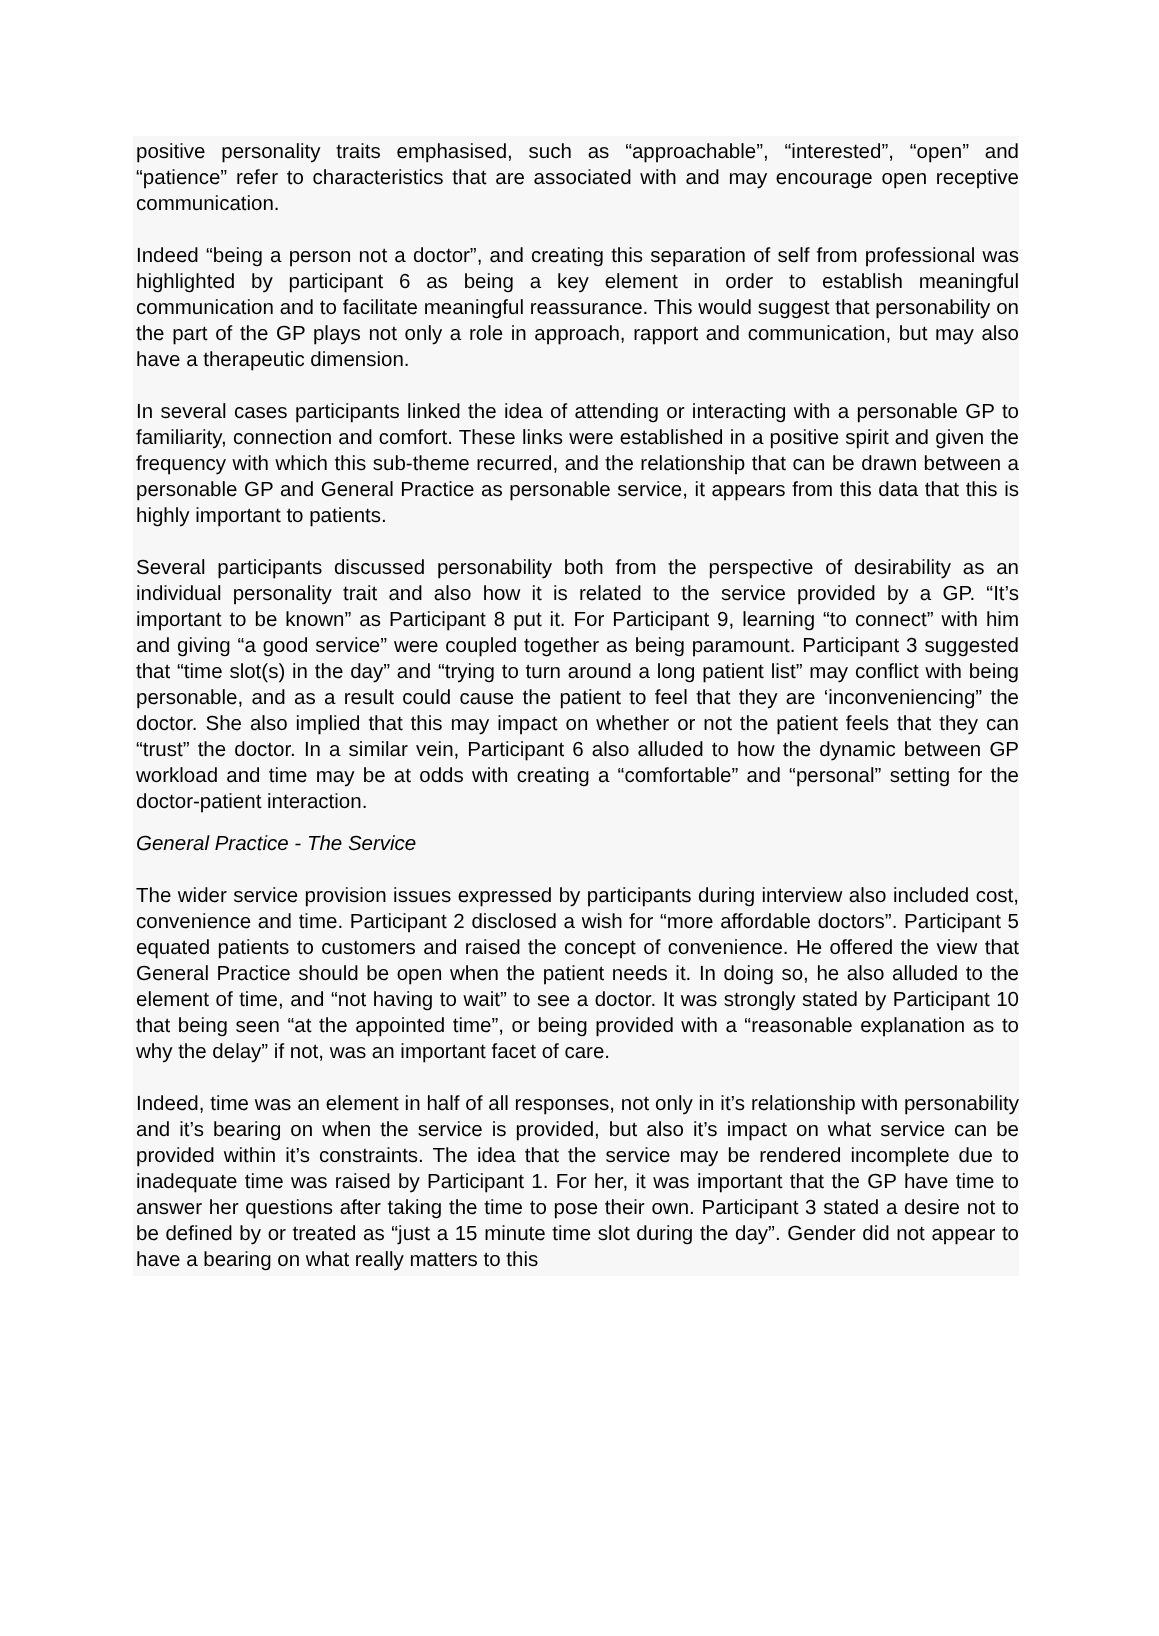positive personality traits emphasised, such as “approachable”, “interested”, “open” and “patience” refer to characteristics that are associated with and may encourage open receptive communication.
Indeed “being a person not a doctor”, and creating this separation of self from professional was highlighted by participant 6 as being a key element in order to establish meaningful communication and to facilitate meaningful reassurance. This would suggest that personability on the part of the GP plays not only a role in approach, rapport and communication, but may also have a therapeutic dimension.
In several cases participants linked the idea of attending or interacting with a personable GP to familiarity, connection and comfort. These links were established in a positive spirit and given the frequency with which this sub-theme recurred, and the relationship that can be drawn between a personable GP and General Practice as personable service, it appears from this data that this is highly important to patients.
Several participants discussed personability both from the perspective of desirability as an individual personality trait and also how it is related to the service provided by a GP. “It’s important to be known” as Participant 8 put it. For Participant 9, learning “to connect” with him and giving “a good service” were coupled together as being paramount. Participant 3 suggested that “time slot(s) in the day” and “trying to turn around a long patient list” may conflict with being personable, and as a result could cause the patient to feel that they are ‘inconveniencing” the doctor. She also implied that this may impact on whether or not the patient feels that they can “trust” the doctor. In a similar vein, Participant 6 also alluded to how the dynamic between GP workload and time may be at odds with creating a “comfortable” and “personal” setting for the doctor-patient interaction.
General Practice - The Service
The wider service provision issues expressed by participants during interview also included cost, convenience and time. Participant 2 disclosed a wish for “more affordable doctors”. Participant 5 equated patients to customers and raised the concept of convenience. He offered the view that General Practice should be open when the patient needs it. In doing so, he also alluded to the element of time, and “not having to wait” to see a doctor. It was strongly stated by Participant 10 that being seen “at the appointed time”, or being provided with a “reasonable explanation as to why the delay” if not, was an important facet of care.
Indeed, time was an element in half of all responses, not only in it’s relationship with personability and it’s bearing on when the service is provided, but also it’s impact on what service can be provided within it’s constraints. The idea that the service may be rendered incomplete due to inadequate time was raised by Participant 1. For her, it was important that the GP have time to answer her questions after taking the time to pose their own. Participant 3 stated a desire not to be defined by or treated as “just a 15 minute time slot during the day”. Gender did not appear to have a bearing on what really matters to this